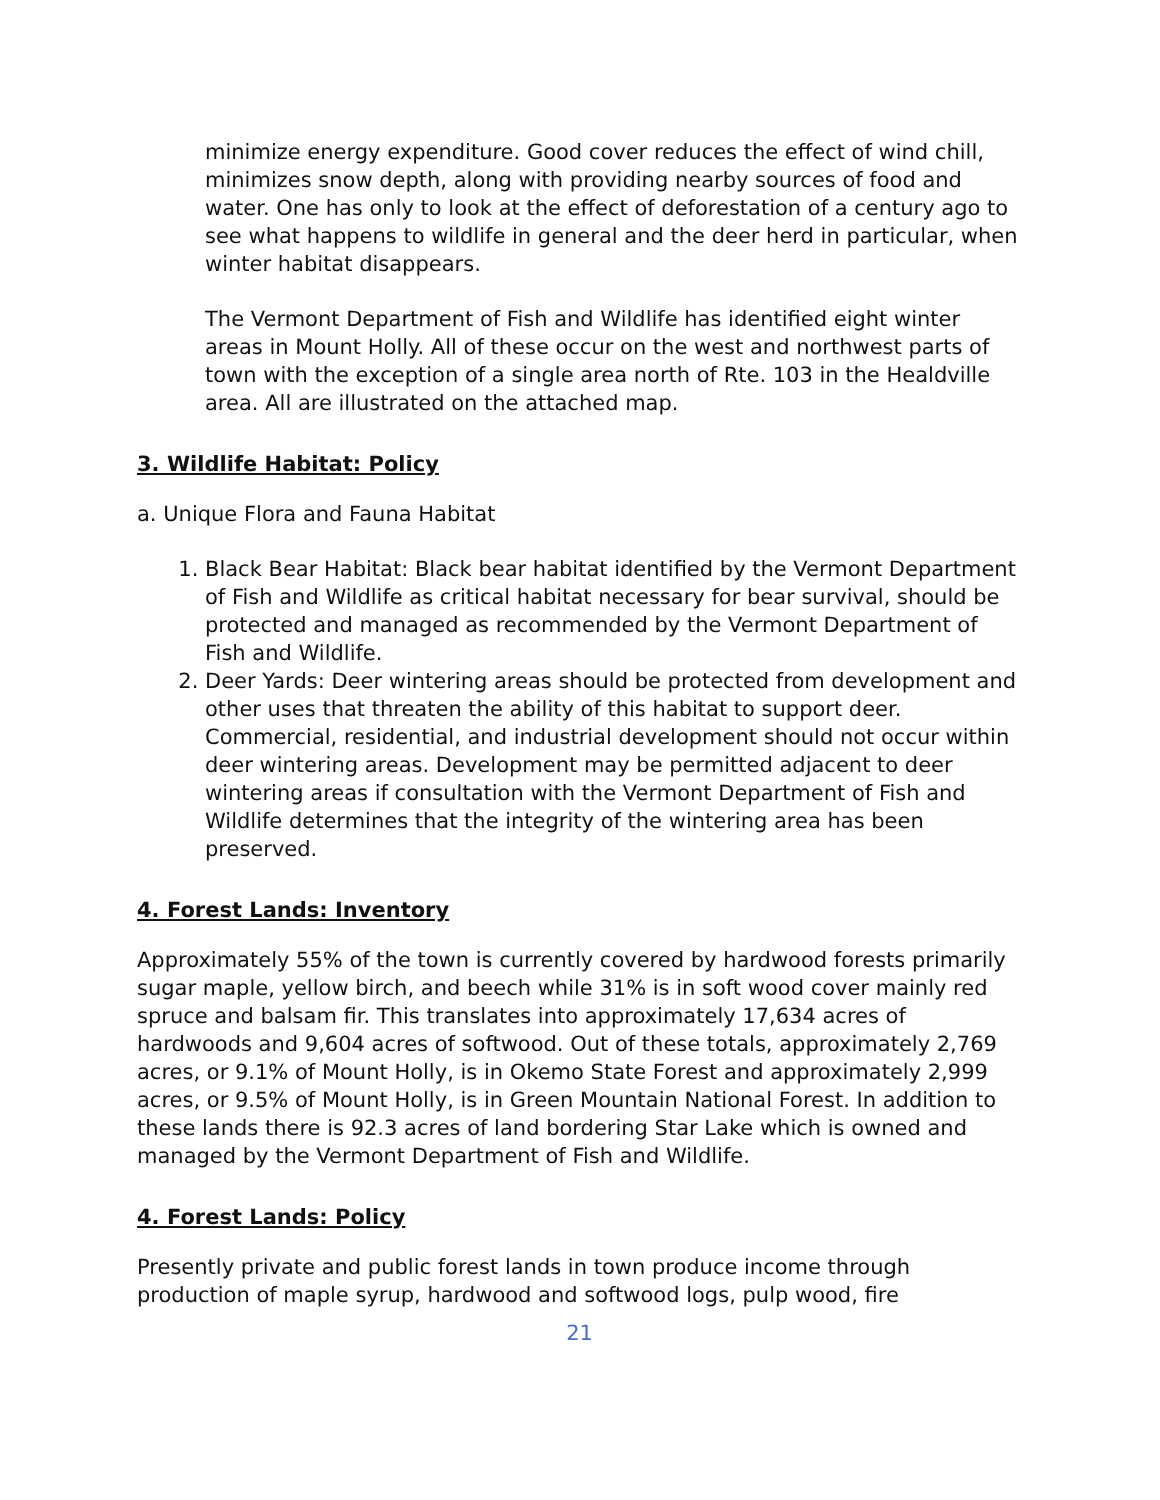minimize energy expenditure. Good cover reduces the effect of wind chill, minimizes snow depth, along with providing nearby sources of food and water. One has only to look at the effect of deforestation of a century ago to see what happens to wildlife in general and the deer herd in particular, when winter habitat disappears.
The Vermont Department of Fish and Wildlife has identified eight winter areas in Mount Holly. All of these occur on the west and northwest parts of town with the exception of a single area north of Rte. 103 in the Healdville area. All are illustrated on the attached map.
3. Wildlife Habitat: Policy
a. Unique Flora and Fauna Habitat
1. Black Bear Habitat: Black bear habitat identified by the Vermont Department of Fish and Wildlife as critical habitat necessary for bear survival, should be protected and managed as recommended by the Vermont Department of Fish and Wildlife.
2. Deer Yards: Deer wintering areas should be protected from development and other uses that threaten the ability of this habitat to support deer. Commercial, residential, and industrial development should not occur within deer wintering areas. Development may be permitted adjacent to deer wintering areas if consultation with the Vermont Department of Fish and Wildlife determines that the integrity of the wintering area has been preserved.
4. Forest Lands: Inventory
Approximately 55% of the town is currently covered by hardwood forests primarily sugar maple, yellow birch, and beech while 31% is in soft wood cover mainly red spruce and balsam fir. This translates into approximately 17,634 acres of hardwoods and 9,604 acres of softwood. Out of these totals, approximately 2,769 acres, or 9.1% of Mount Holly, is in Okemo State Forest and approximately 2,999 acres, or 9.5% of Mount Holly, is in Green Mountain National Forest. In addition to these lands there is 92.3 acres of land bordering Star Lake which is owned and managed by the Vermont Department of Fish and Wildlife.
4. Forest Lands: Policy
Presently private and public forest lands in town produce income through production of maple syrup, hardwood and softwood logs, pulp wood, fire
21